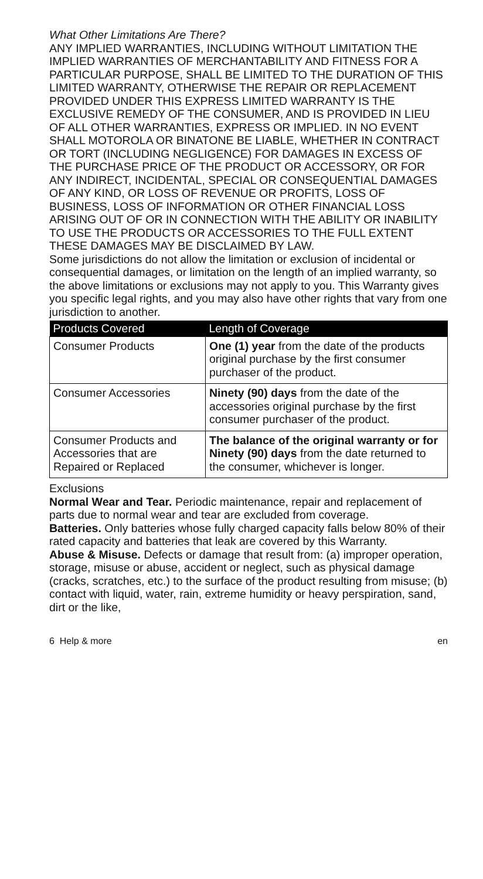What Other Limitations Are There?
ANY IMPLIED WARRANTIES, INCLUDING WITHOUT LIMITATION THE IMPLIED WARRANTIES OF MERCHANTABILITY AND FITNESS FOR A PARTICULAR PURPOSE, SHALL BE LIMITED TO THE DURATION OF THIS LIMITED WARRANTY, OTHERWISE THE REPAIR OR REPLACEMENT PROVIDED UNDER THIS EXPRESS LIMITED WARRANTY IS THE EXCLUSIVE REMEDY OF THE CONSUMER, AND IS PROVIDED IN LIEU OF ALL OTHER WARRANTIES, EXPRESS OR IMPLIED. IN NO EVENT SHALL MOTOROLA OR BINATONE BE LIABLE, WHETHER IN CONTRACT OR TORT (INCLUDING NEGLIGENCE) FOR DAMAGES IN EXCESS OF THE PURCHASE PRICE OF THE PRODUCT OR ACCESSORY, OR FOR ANY INDIRECT, INCIDENTAL, SPECIAL OR CONSEQUENTIAL DAMAGES OF ANY KIND, OR LOSS OF REVENUE OR PROFITS, LOSS OF BUSINESS, LOSS OF INFORMATION OR OTHER FINANCIAL LOSS ARISING OUT OF OR IN CONNECTION WITH THE ABILITY OR INABILITY TO USE THE PRODUCTS OR ACCESSORIES TO THE FULL EXTENT THESE DAMAGES MAY BE DISCLAIMED BY LAW.
Some jurisdictions do not allow the limitation or exclusion of incidental or consequential damages, or limitation on the length of an implied warranty, so the above limitations or exclusions may not apply to you. This Warranty gives you specific legal rights, and you may also have other rights that vary from one jurisdiction to another.
| Products Covered | Length of Coverage |
| --- | --- |
| Consumer Products | One (1) year from the date of the products original purchase by the first consumer purchaser of the product. |
| Consumer Accessories | Ninety (90) days from the date of the accessories original purchase by the first consumer purchaser of the product. |
| Consumer Products and Accessories that are Repaired or Replaced | The balance of the original warranty or for Ninety (90) days from the date returned to the consumer, whichever is longer. |
Exclusions
Normal Wear and Tear. Periodic maintenance, repair and replacement of parts due to normal wear and tear are excluded from coverage.
Batteries. Only batteries whose fully charged capacity falls below 80% of their rated capacity and batteries that leak are covered by this Warranty.
Abuse & Misuse. Defects or damage that result from: (a) improper operation, storage, misuse or abuse, accident or neglect, such as physical damage (cracks, scratches, etc.) to the surface of the product resulting from misuse; (b) contact with liquid, water, rain, extreme humidity or heavy perspiration, sand, dirt or the like,
6 Help & more en